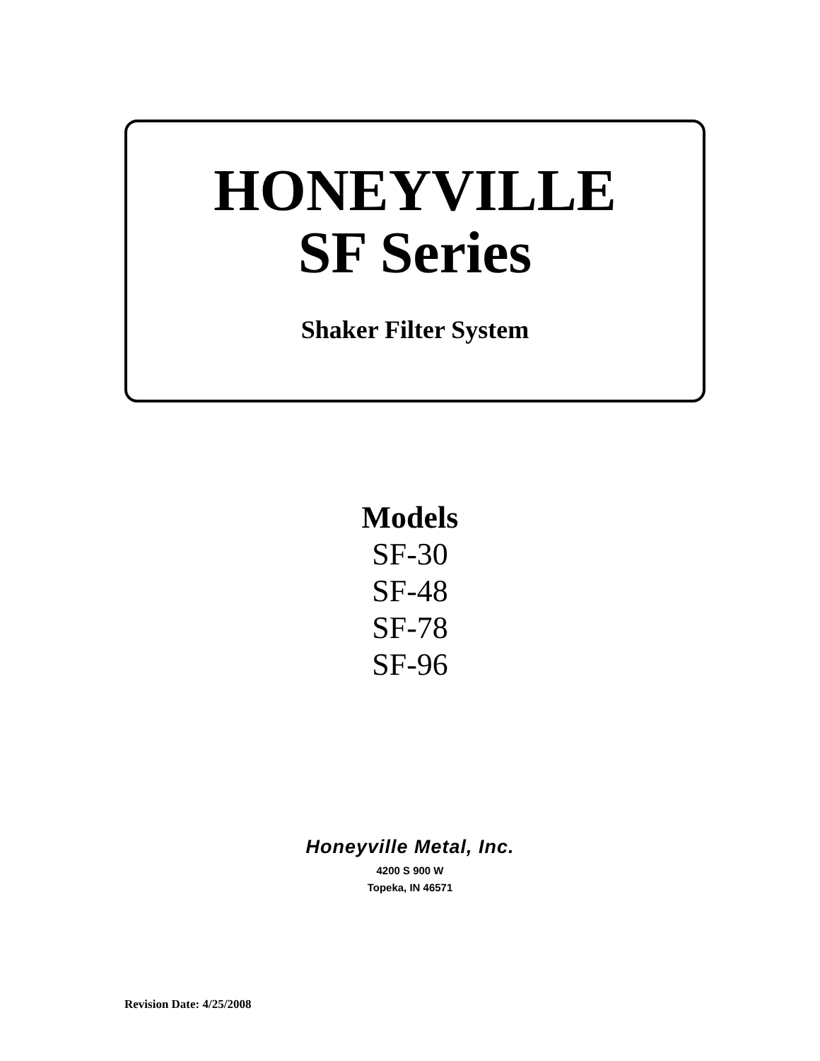HONEYVILLE
SF Series
Shaker Filter System
Models
SF-30
SF-48
SF-78
SF-96
Honeyville Metal, Inc.
4200 S 900 W
Topeka, IN 46571
Revision Date: 4/25/2008